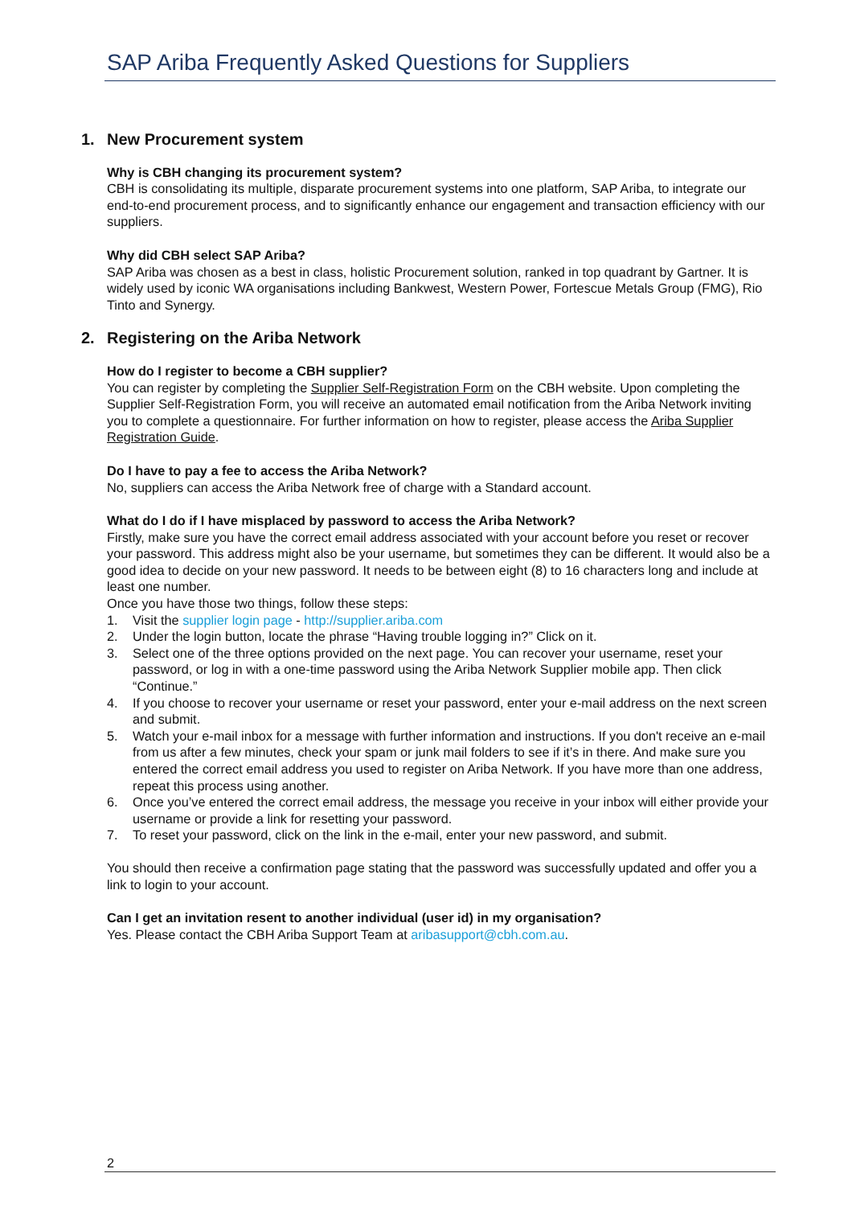SAP Ariba Frequently Asked Questions for Suppliers
1. New Procurement system
Why is CBH changing its procurement system?
CBH is consolidating its multiple, disparate procurement systems into one platform, SAP Ariba, to integrate our end-to-end procurement process, and to significantly enhance our engagement and transaction efficiency with our suppliers.
Why did CBH select SAP Ariba?
SAP Ariba was chosen as a best in class, holistic Procurement solution, ranked in top quadrant by Gartner. It is widely used by iconic WA organisations including Bankwest, Western Power, Fortescue Metals Group (FMG), Rio Tinto and Synergy.
2. Registering on the Ariba Network
How do I register to become a CBH supplier?
You can register by completing the Supplier Self-Registration Form on the CBH website. Upon completing the Supplier Self-Registration Form, you will receive an automated email notification from the Ariba Network inviting you to complete a questionnaire. For further information on how to register, please access the Ariba Supplier Registration Guide.
Do I have to pay a fee to access the Ariba Network?
No, suppliers can access the Ariba Network free of charge with a Standard account.
What do I do if I have misplaced by password to access the Ariba Network?
Firstly, make sure you have the correct email address associated with your account before you reset or recover your password. This address might also be your username, but sometimes they can be different. It would also be a good idea to decide on your new password. It needs to be between eight (8) to 16 characters long and include at least one number.
Once you have those two things, follow these steps:
1. Visit the supplier login page - http://supplier.ariba.com
2. Under the login button, locate the phrase “Having trouble logging in?” Click on it.
3. Select one of the three options provided on the next page. You can recover your username, reset your password, or log in with a one-time password using the Ariba Network Supplier mobile app. Then click “Continue.”
4. If you choose to recover your username or reset your password, enter your e-mail address on the next screen and submit.
5. Watch your e-mail inbox for a message with further information and instructions. If you don't receive an e-mail from us after a few minutes, check your spam or junk mail folders to see if it’s in there. And make sure you entered the correct email address you used to register on Ariba Network. If you have more than one address, repeat this process using another.
6. Once you’ve entered the correct email address, the message you receive in your inbox will either provide your username or provide a link for resetting your password.
7. To reset your password, click on the link in the e-mail, enter your new password, and submit.
You should then receive a confirmation page stating that the password was successfully updated and offer you a link to login to your account.
Can I get an invitation resent to another individual (user id) in my organisation?
Yes. Please contact the CBH Ariba Support Team at aribasupport@cbh.com.au.
2